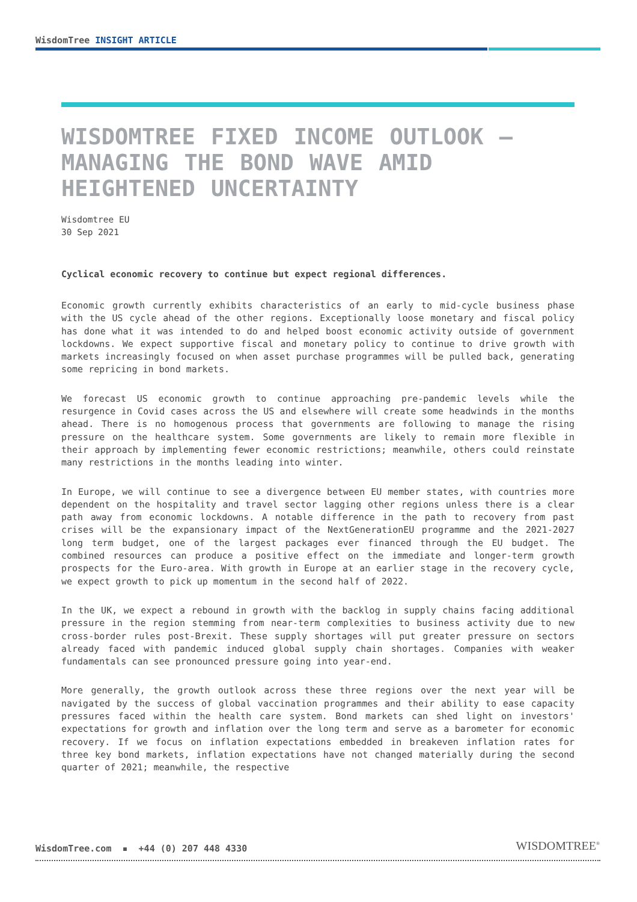WisdomTree INSIGHT ARTICLE
WISDOMTREE FIXED INCOME OUTLOOK – MANAGING THE BOND WAVE AMID HEIGHTENED UNCERTAINTY
Wisdomtree EU
30 Sep 2021
Cyclical economic recovery to continue but expect regional differences.
Economic growth currently exhibits characteristics of an early to mid-cycle business phase with the US cycle ahead of the other regions. Exceptionally loose monetary and fiscal policy has done what it was intended to do and helped boost economic activity outside of government lockdowns. We expect supportive fiscal and monetary policy to continue to drive growth with markets increasingly focused on when asset purchase programmes will be pulled back, generating some repricing in bond markets.
We forecast US economic growth to continue approaching pre-pandemic levels while the resurgence in Covid cases across the US and elsewhere will create some headwinds in the months ahead. There is no homogenous process that governments are following to manage the rising pressure on the healthcare system. Some governments are likely to remain more flexible in their approach by implementing fewer economic restrictions; meanwhile, others could reinstate many restrictions in the months leading into winter.
In Europe, we will continue to see a divergence between EU member states, with countries more dependent on the hospitality and travel sector lagging other regions unless there is a clear path away from economic lockdowns. A notable difference in the path to recovery from past crises will be the expansionary impact of the NextGenerationEU programme and the 2021-2027 long term budget, one of the largest packages ever financed through the EU budget. The combined resources can produce a positive effect on the immediate and longer-term growth prospects for the Euro-area. With growth in Europe at an earlier stage in the recovery cycle, we expect growth to pick up momentum in the second half of 2022.
In the UK, we expect a rebound in growth with the backlog in supply chains facing additional pressure in the region stemming from near-term complexities to business activity due to new cross-border rules post-Brexit. These supply shortages will put greater pressure on sectors already faced with pandemic induced global supply chain shortages. Companies with weaker fundamentals can see pronounced pressure going into year-end.
More generally, the growth outlook across these three regions over the next year will be navigated by the success of global vaccination programmes and their ability to ease capacity pressures faced within the health care system. Bond markets can shed light on investors' expectations for growth and inflation over the long term and serve as a barometer for economic recovery. If we focus on inflation expectations embedded in breakeven inflation rates for three key bond markets, inflation expectations have not changed materially during the second quarter of 2021; meanwhile, the respective
WisdomTree.com ▪ +44 (0) 207 448 4330
WISDOMTREE<sup>®</sup>